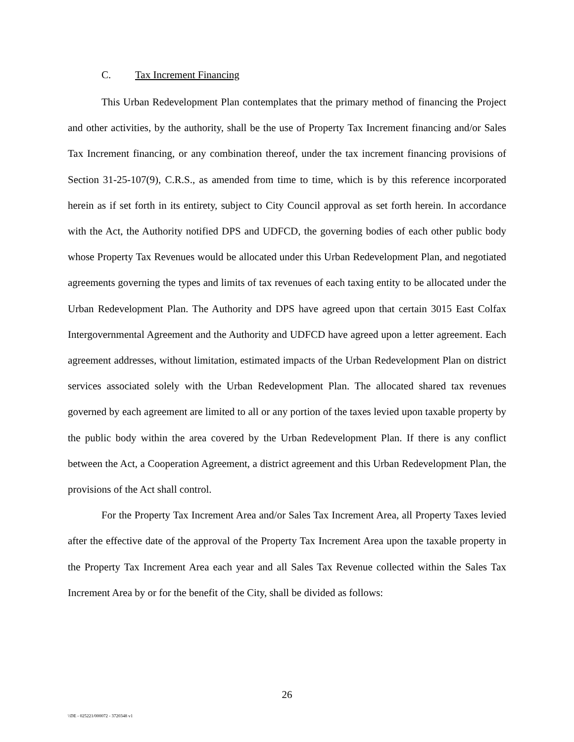C. Tax Increment Financing
This Urban Redevelopment Plan contemplates that the primary method of financing the Project and other activities, by the authority, shall be the use of Property Tax Increment financing and/or Sales Tax Increment financing, or any combination thereof, under the tax increment financing provisions of Section 31-25-107(9), C.R.S., as amended from time to time, which is by this reference incorporated herein as if set forth in its entirety, subject to City Council approval as set forth herein. In accordance with the Act, the Authority notified DPS and UDFCD, the governing bodies of each other public body whose Property Tax Revenues would be allocated under this Urban Redevelopment Plan, and negotiated agreements governing the types and limits of tax revenues of each taxing entity to be allocated under the Urban Redevelopment Plan. The Authority and DPS have agreed upon that certain 3015 East Colfax Intergovernmental Agreement and the Authority and UDFCD have agreed upon a letter agreement. Each agreement addresses, without limitation, estimated impacts of the Urban Redevelopment Plan on district services associated solely with the Urban Redevelopment Plan. The allocated shared tax revenues governed by each agreement are limited to all or any portion of the taxes levied upon taxable property by the public body within the area covered by the Urban Redevelopment Plan. If there is any conflict between the Act, a Cooperation Agreement, a district agreement and this Urban Redevelopment Plan, the provisions of the Act shall control.
For the Property Tax Increment Area and/or Sales Tax Increment Area, all Property Taxes levied after the effective date of the approval of the Property Tax Increment Area upon the taxable property in the Property Tax Increment Area each year and all Sales Tax Revenue collected within the Sales Tax Increment Area by or for the benefit of the City, shall be divided as follows:
26
\\DE - 025221/000072 - 3720348 v1